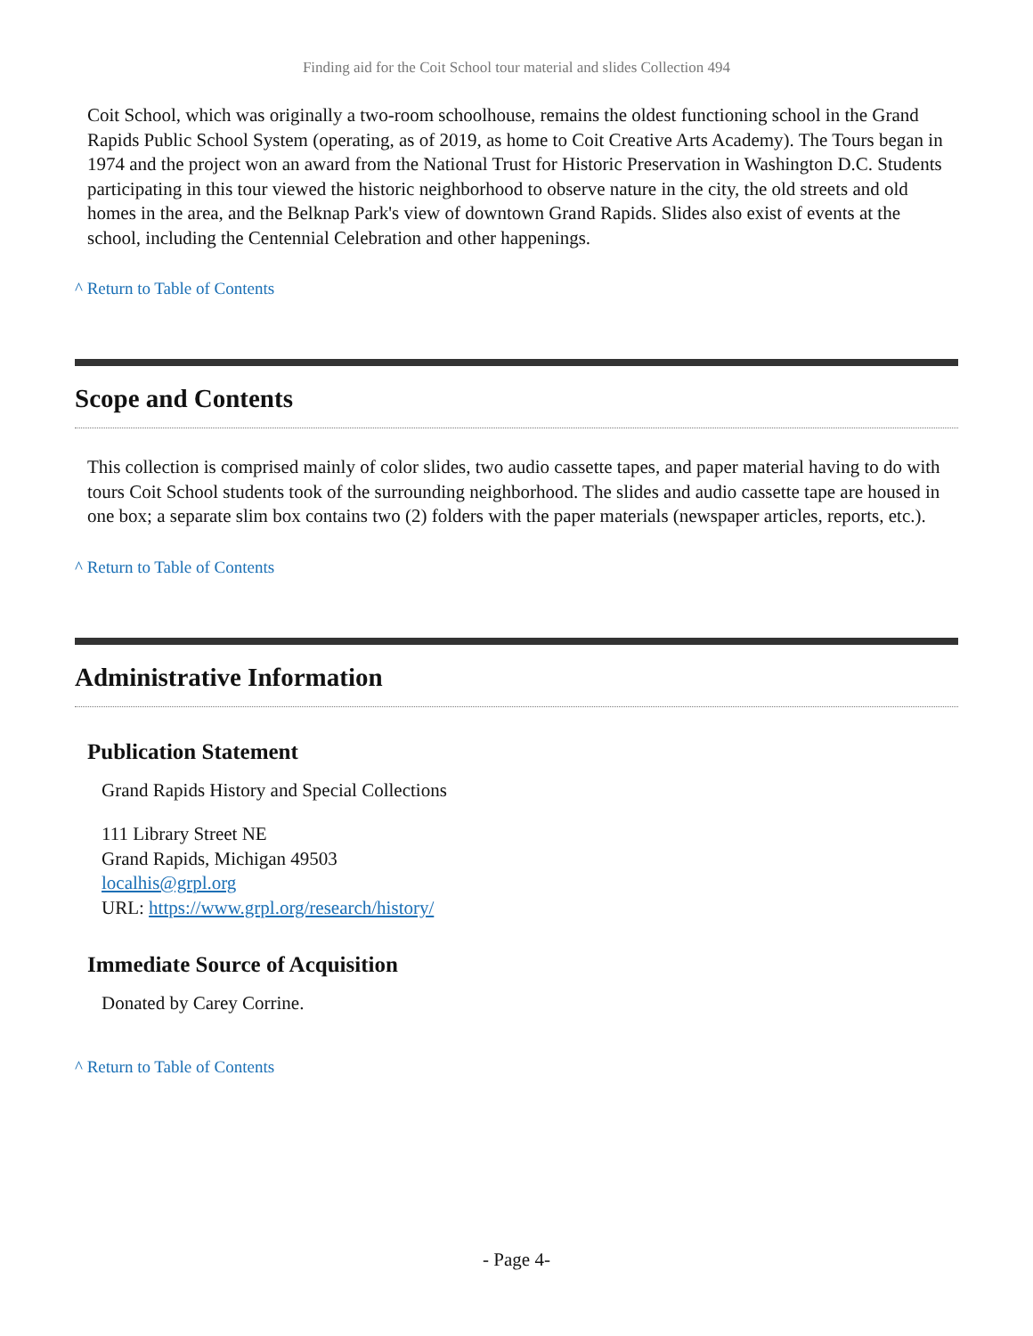Finding aid for the Coit School tour material and slides Collection 494
Coit School, which was originally a two-room schoolhouse, remains the oldest functioning school in the Grand Rapids Public School System (operating, as of 2019, as home to Coit Creative Arts Academy). The Tours began in 1974 and the project won an award from the National Trust for Historic Preservation in Washington D.C. Students participating in this tour viewed the historic neighborhood to observe nature in the city, the old streets and old homes in the area, and the Belknap Park's view of downtown Grand Rapids. Slides also exist of events at the school, including the Centennial Celebration and other happenings.
^ Return to Table of Contents
Scope and Contents
This collection is comprised mainly of color slides, two audio cassette tapes, and paper material having to do with tours Coit School students took of the surrounding neighborhood. The slides and audio cassette tape are housed in one box; a separate slim box contains two (2) folders with the paper materials (newspaper articles, reports, etc.).
^ Return to Table of Contents
Administrative Information
Publication Statement
Grand Rapids History and Special Collections
111 Library Street NE
Grand Rapids, Michigan 49503
localhis@grpl.org
URL: https://www.grpl.org/research/history/
Immediate Source of Acquisition
Donated by Carey Corrine.
^ Return to Table of Contents
- Page 4-